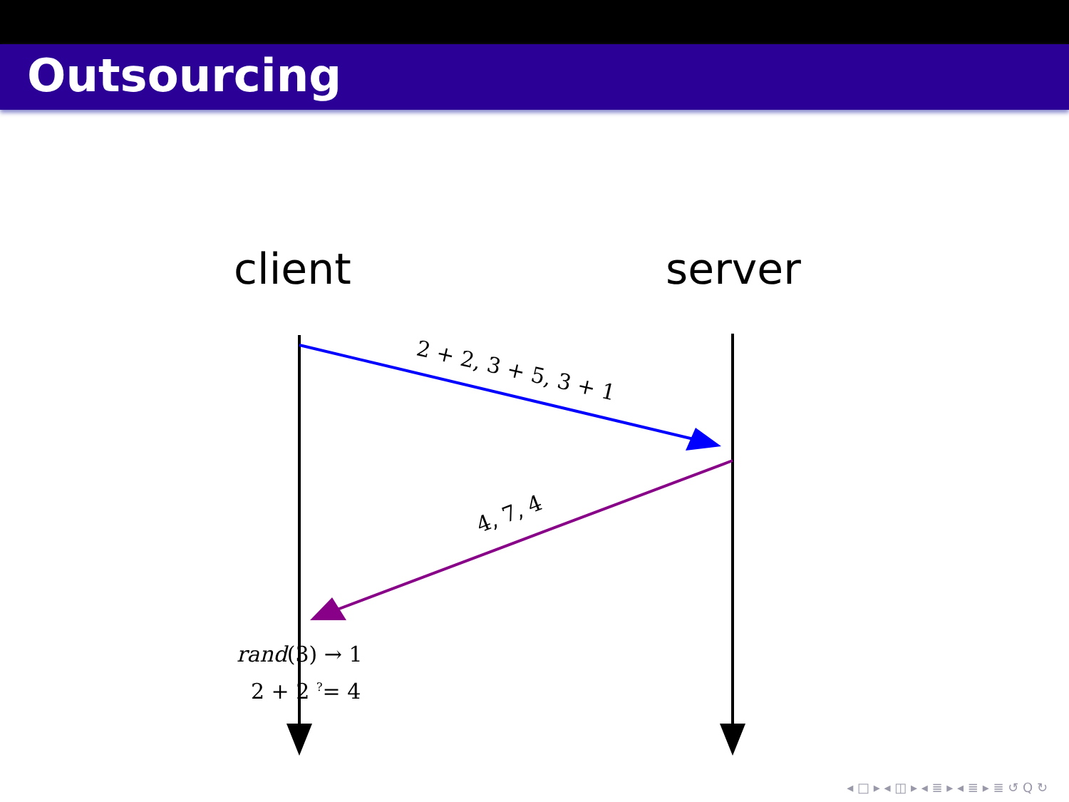Outsourcing
client server
2 + 2, 3 + 5, 3 + 1
4, 7, 4
rand(3) → 1
2 + 2 <sup>?</sup>= 4
◂ □ ▸ ◂ ◫ ▸ ◂ ≣ ▸ ◂ ≣ ▸ ≣ ↺ Q ↻